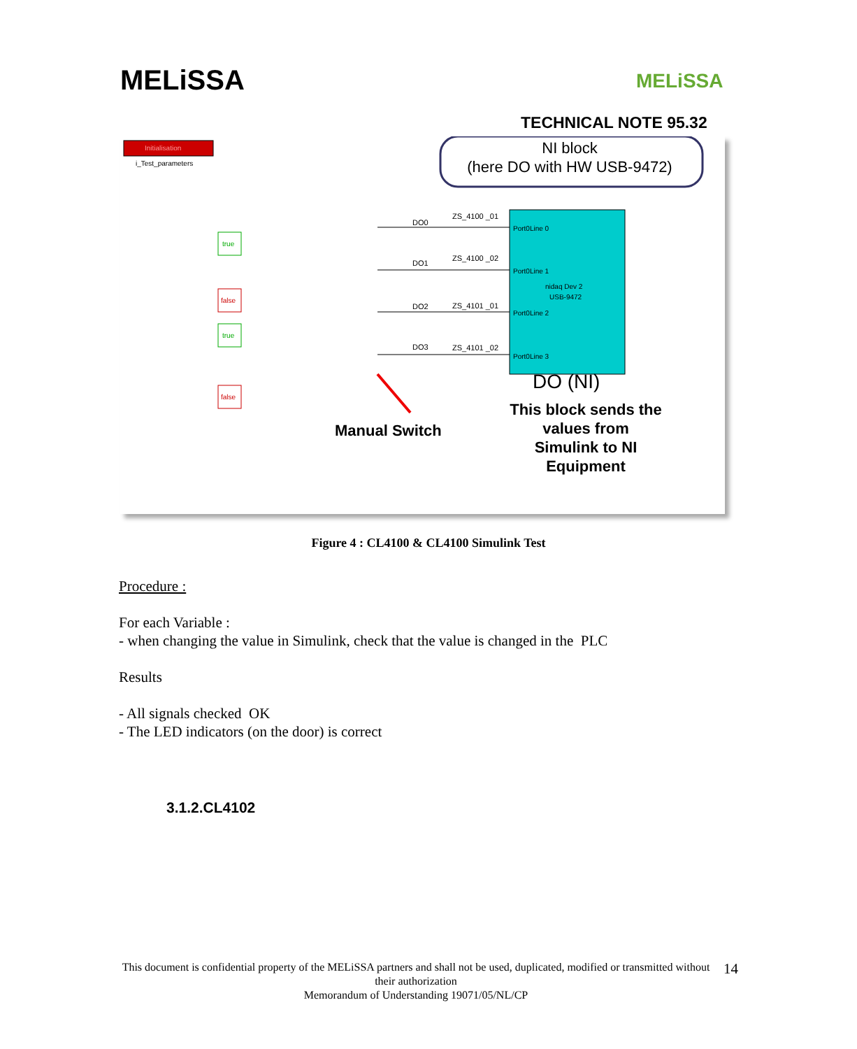MELiSSA MELiSSA
TECHNICAL NOTE 95.32
Initialisation
i_Test_parameters
NI block
(here DO with HW USB-9472)
Port0Line 0
Port0Line 1
nidaq Dev 2
USB-9472
Port0Line 2
Port0Line 3
DO (NI)
This block sends the
values from
Simulink to NI
Equipment
Manual Switch
DO0
DO1
DO2
DO3
ZS_4100 _01
ZS_4100 _02
ZS_4101 _01
ZS_4101 _02
true
false
true
false
Figure 4 : CL4100 & CL4100 Simulink Test
Procedure :
For each Variable :
- when changing the value in Simulink, check that the value is changed in the PLC
Results
- All signals checked OK
- The LED indicators (on the door) is correct
3.1.2.CL4102
This document is confidential property of the MELiSSA partners and shall not be used, duplicated, modified or transmitted without their authorization
Memorandum of Understanding 19071/05/NL/CP
14